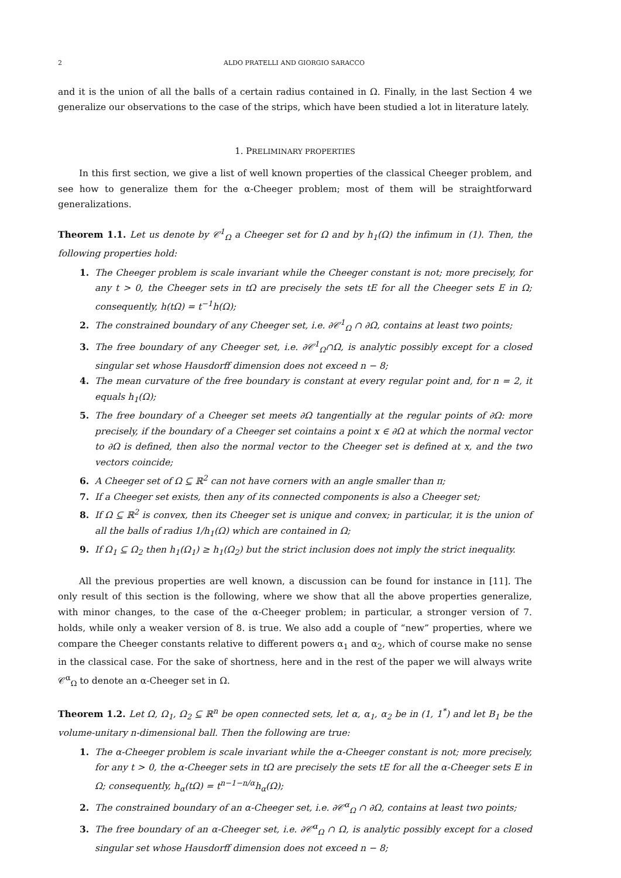2 ALDO PRATELLI AND GIORGIO SARACCO
and it is the union of all the balls of a certain radius contained in Ω. Finally, in the last Section 4 we generalize our observations to the case of the strips, which have been studied a lot in literature lately.
1. PRELIMINARY PROPERTIES
In this first section, we give a list of well known properties of the classical Cheeger problem, and see how to generalize them for the α-Cheeger problem; most of them will be straightforward generalizations.
Theorem 1.1. Let us denote by 𝒞<sup>1</sup><sub>Ω</sub> a Cheeger set for Ω and by h<sub>1</sub>(Ω) the infimum in (1). Then, the following properties hold:
1. The Cheeger problem is scale invariant while the Cheeger constant is not; more precisely, for any t > 0, the Cheeger sets in tΩ are precisely the sets tE for all the Cheeger sets E in Ω; consequently, h(tΩ) = t<sup>−1</sup>h(Ω);
2. The constrained boundary of any Cheeger set, i.e. ∂𝒞<sup>1</sup><sub>Ω</sub> ∩ ∂Ω, contains at least two points;
3. The free boundary of any Cheeger set, i.e. ∂𝒞<sup>1</sup><sub>Ω</sub>∩Ω, is analytic possibly except for a closed singular set whose Hausdorff dimension does not exceed n − 8;
4. The mean curvature of the free boundary is constant at every regular point and, for n = 2, it equals h<sub>1</sub>(Ω);
5. The free boundary of a Cheeger set meets ∂Ω tangentially at the regular points of ∂Ω: more precisely, if the boundary of a Cheeger set cointains a point x ∈ ∂Ω at which the normal vector to ∂Ω is defined, then also the normal vector to the Cheeger set is defined at x, and the two vectors coincide;
6. A Cheeger set of Ω ⊆ ℝ<sup>2</sup> can not have corners with an angle smaller than π;
7. If a Cheeger set exists, then any of its connected components is also a Cheeger set;
8. If Ω ⊆ ℝ<sup>2</sup> is convex, then its Cheeger set is unique and convex; in particular, it is the union of all the balls of radius 1/h<sub>1</sub>(Ω) which are contained in Ω;
9. If Ω<sub>1</sub> ⊆ Ω<sub>2</sub> then h<sub>1</sub>(Ω<sub>1</sub>) ≥ h<sub>1</sub>(Ω<sub>2</sub>) but the strict inclusion does not imply the strict inequality.
All the previous properties are well known, a discussion can be found for instance in [11]. The only result of this section is the following, where we show that all the above properties generalize, with minor changes, to the case of the α-Cheeger problem; in particular, a stronger version of 7. holds, while only a weaker version of 8. is true. We also add a couple of “new” properties, where we compare the Cheeger constants relative to different powers α<sub>1</sub> and α<sub>2</sub>, which of course make no sense in the classical case. For the sake of shortness, here and in the rest of the paper we will always write 𝒞<sup>α</sup><sub>Ω</sub> to denote an α-Cheeger set in Ω.
Theorem 1.2. Let Ω, Ω<sub>1</sub>, Ω<sub>2</sub> ⊆ ℝ<sup>n</sup> be open connected sets, let α, α<sub>1</sub>, α<sub>2</sub> be in (1, 1<sup>*</sup>) and let B<sub>1</sub> be the volume-unitary n-dimensional ball. Then the following are true:
1. The α-Cheeger problem is scale invariant while the α-Cheeger constant is not; more precisely, for any t > 0, the α-Cheeger sets in tΩ are precisely the sets tE for all the α-Cheeger sets E in Ω; consequently, h<sub>α</sub>(tΩ) = t<sup>n−1−n/α</sup>h<sub>α</sub>(Ω);
2. The constrained boundary of an α-Cheeger set, i.e. ∂𝒞<sup>α</sup><sub>Ω</sub> ∩ ∂Ω, contains at least two points;
3. The free boundary of an α-Cheeger set, i.e. ∂𝒞<sup>α</sup><sub>Ω</sub> ∩ Ω, is analytic possibly except for a closed singular set whose Hausdorff dimension does not exceed n − 8;